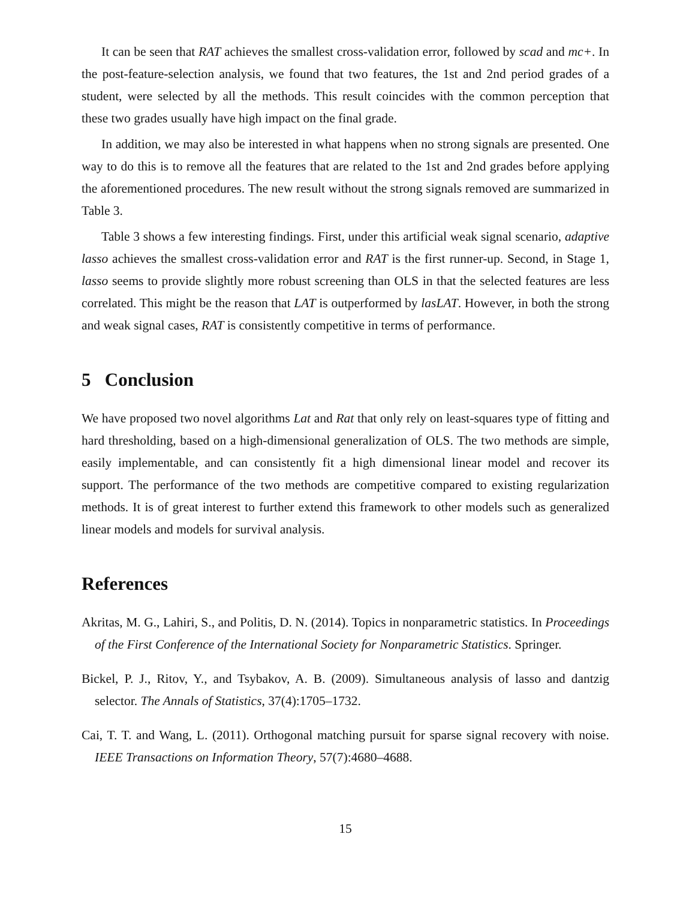It can be seen that RAT achieves the smallest cross-validation error, followed by scad and mc+. In the post-feature-selection analysis, we found that two features, the 1st and 2nd period grades of a student, were selected by all the methods. This result coincides with the common perception that these two grades usually have high impact on the final grade.
In addition, we may also be interested in what happens when no strong signals are presented. One way to do this is to remove all the features that are related to the 1st and 2nd grades before applying the aforementioned procedures. The new result without the strong signals removed are summarized in Table 3.
Table 3 shows a few interesting findings. First, under this artificial weak signal scenario, adaptive lasso achieves the smallest cross-validation error and RAT is the first runner-up. Second, in Stage 1, lasso seems to provide slightly more robust screening than OLS in that the selected features are less correlated. This might be the reason that LAT is outperformed by lasLAT. However, in both the strong and weak signal cases, RAT is consistently competitive in terms of performance.
5 Conclusion
We have proposed two novel algorithms Lat and Rat that only rely on least-squares type of fitting and hard thresholding, based on a high-dimensional generalization of OLS. The two methods are simple, easily implementable, and can consistently fit a high dimensional linear model and recover its support. The performance of the two methods are competitive compared to existing regularization methods. It is of great interest to further extend this framework to other models such as generalized linear models and models for survival analysis.
References
Akritas, M. G., Lahiri, S., and Politis, D. N. (2014). Topics in nonparametric statistics. In Proceedings of the First Conference of the International Society for Nonparametric Statistics. Springer.
Bickel, P. J., Ritov, Y., and Tsybakov, A. B. (2009). Simultaneous analysis of lasso and dantzig selector. The Annals of Statistics, 37(4):1705–1732.
Cai, T. T. and Wang, L. (2011). Orthogonal matching pursuit for sparse signal recovery with noise. IEEE Transactions on Information Theory, 57(7):4680–4688.
15